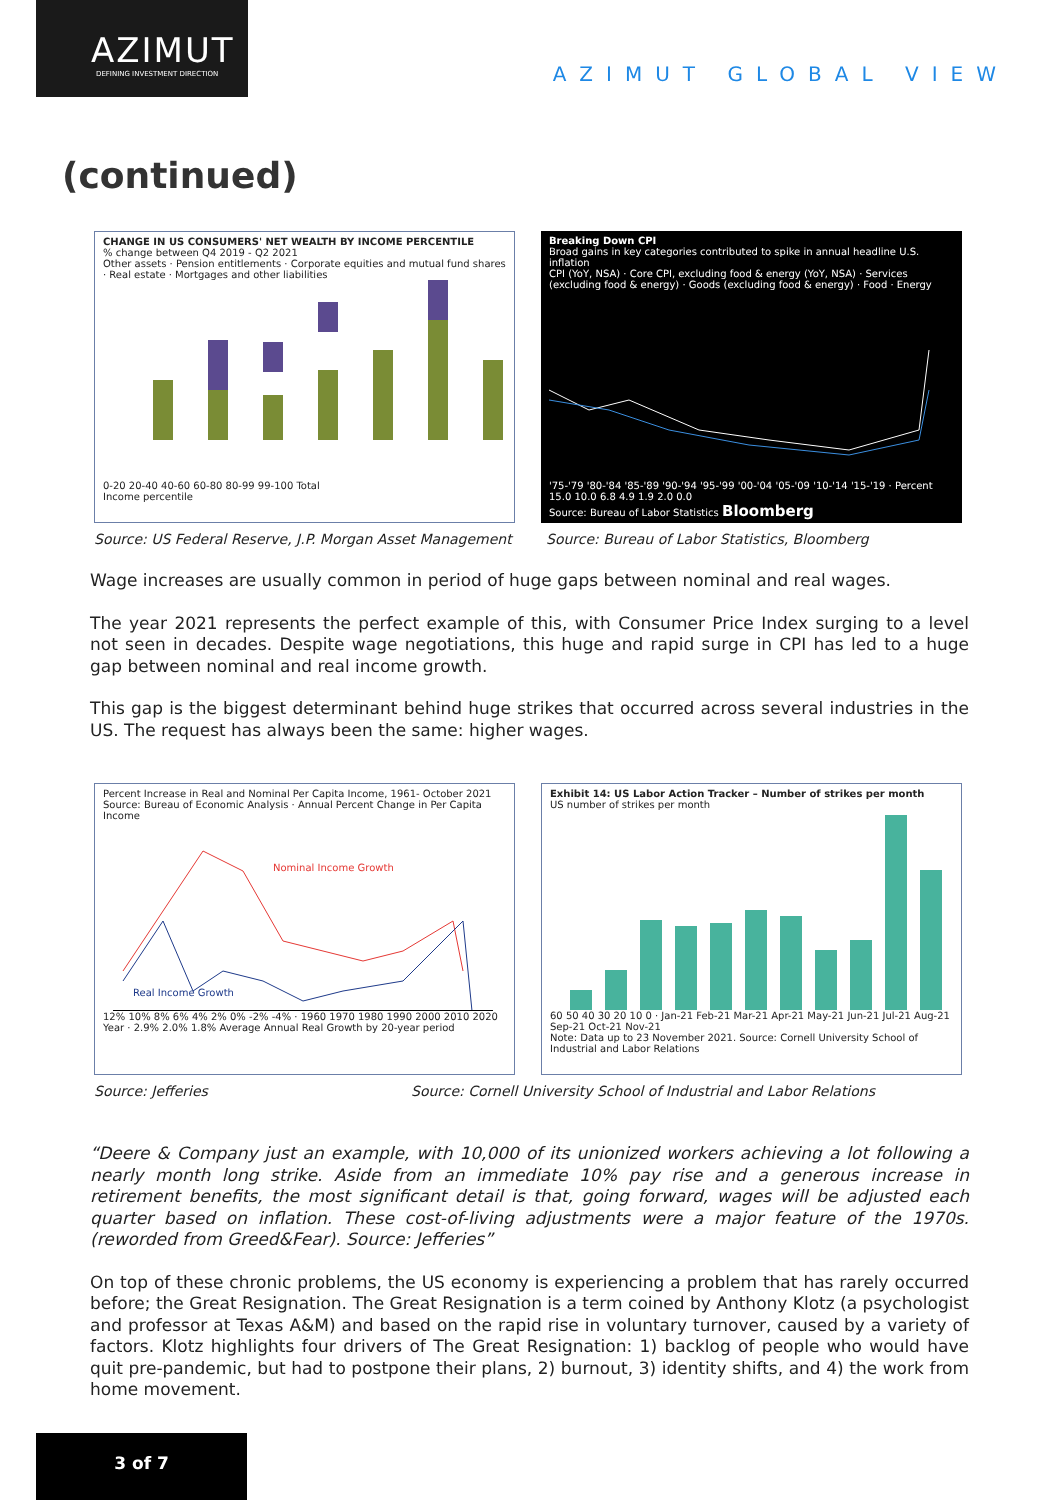AZIMUT
DEFINING INVESTMENT DIRECTION
AZIMUT GLOBAL VIEW
(continued)
CHANGE IN US CONSUMERS' NET WEALTH BY INCOME PERCENTILE
% change between Q4 2019 - Q2 2021
Other assets · Pension entitlements · Corporate equities and mutual fund shares · Real estate · Mortgages and other liabilities 0-20 20-40 40-60 60-80 80-99 99-100 Total
Income percentile
Breaking Down CPI
Broad gains in key categories contributed to spike in annual headline U.S. inflation
CPI (YoY, NSA) · Core CPI, excluding food & energy (YoY, NSA) · Services (excluding food & energy) · Goods (excluding food & energy) · Food · Energy '75-'79 '80-'84 '85-'89 '90-'94 '95-'99 '00-'04 '05-'09 '10-'14 '15-'19 · Percent 15.0 10.0 6.8 4.9 1.9 2.0 0.0
Source: Bureau of Labor Statistics Bloomberg
Source: US Federal Reserve, J.P. Morgan Asset Management
Source: Bureau of Labor Statistics, Bloomberg
Wage increases are usually common in period of huge gaps between nominal and real wages.
The year 2021 represents the perfect example of this, with Consumer Price Index surging to a level not seen in decades. Despite wage negotiations, this huge and rapid surge in CPI has led to a huge gap between nominal and real income growth.
This gap is the biggest determinant behind huge strikes that occurred across several industries in the US. The request has always been the same: higher wages.
Percent Increase in Real and Nominal Per Capita Income, 1961- October 2021
Source: Bureau of Economic Analysis · Annual Percent Change in Per Capita Income
Nominal Income Growth
Real Income Growth
12% 10% 8% 6% 4% 2% 0% -2% -4% · 1960 1970 1980 1990 2000 2010 2020 Year · 2.9% 2.0% 1.8% Average Annual Real Growth by 20-year period
Exhibit 14: US Labor Action Tracker – Number of strikes per month
US number of strikes per month 60 50 40 30 20 10 0 · Jan-21 Feb-21 Mar-21 Apr-21 May-21 Jun-21 Jul-21 Aug-21 Sep-21 Oct-21 Nov-21
Note: Data up to 23 November 2021. Source: Cornell University School of Industrial and Labor Relations
Source: Jefferies
Source: Cornell University School of Industrial and Labor Relations
“Deere & Company just an example, with 10,000 of its unionized workers achieving a lot following a nearly month long strike. Aside from an immediate 10% pay rise and a generous increase in retirement benefits, the most significant detail is that, going forward, wages will be adjusted each quarter based on inflation. These cost-of-living adjustments were a major feature of the 1970s. (reworded from Greed&Fear). Source: Jefferies”
On top of these chronic problems, the US economy is experiencing a problem that has rarely occurred before; the Great Resignation. The Great Resignation is a term coined by Anthony Klotz (a psychologist and professor at Texas A&M) and based on the rapid rise in voluntary turnover, caused by a variety of factors. Klotz highlights four drivers of The Great Resignation: 1) backlog of people who would have quit pre-pandemic, but had to postpone their plans, 2) burnout, 3) identity shifts, and 4) the work from home movement.
3 of 7